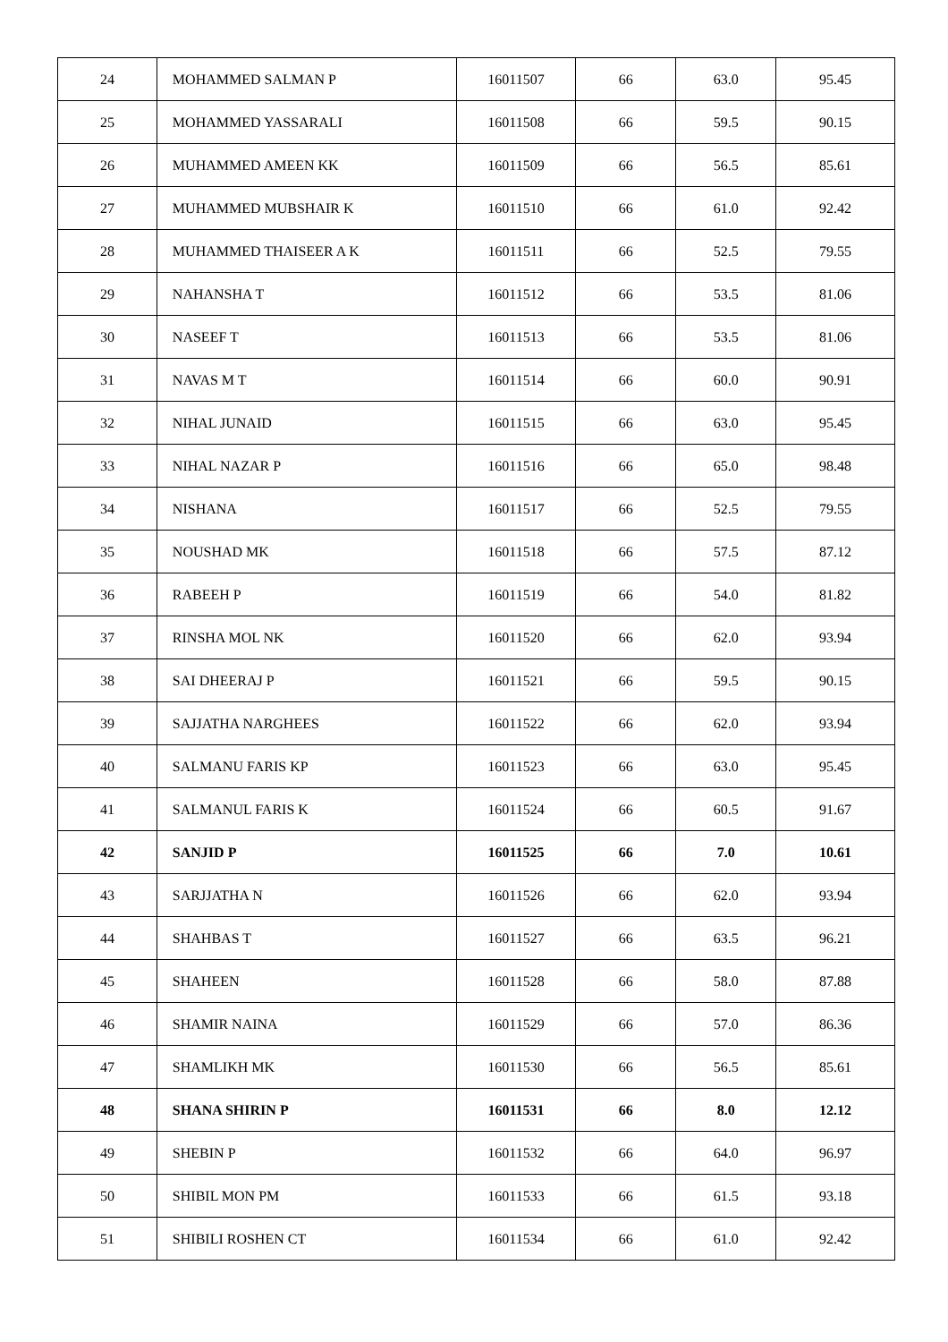| 24 | MOHAMMED SALMAN P | 16011507 | 66 | 63.0 | 95.45 |
| 25 | MOHAMMED YASSARALI | 16011508 | 66 | 59.5 | 90.15 |
| 26 | MUHAMMED AMEEN KK | 16011509 | 66 | 56.5 | 85.61 |
| 27 | MUHAMMED MUBSHAIR K | 16011510 | 66 | 61.0 | 92.42 |
| 28 | MUHAMMED THAISEER A K | 16011511 | 66 | 52.5 | 79.55 |
| 29 | NAHANSHA T | 16011512 | 66 | 53.5 | 81.06 |
| 30 | NASEEF T | 16011513 | 66 | 53.5 | 81.06 |
| 31 | NAVAS M T | 16011514 | 66 | 60.0 | 90.91 |
| 32 | NIHAL JUNAID | 16011515 | 66 | 63.0 | 95.45 |
| 33 | NIHAL NAZAR P | 16011516 | 66 | 65.0 | 98.48 |
| 34 | NISHANA | 16011517 | 66 | 52.5 | 79.55 |
| 35 | NOUSHAD MK | 16011518 | 66 | 57.5 | 87.12 |
| 36 | RABEEH P | 16011519 | 66 | 54.0 | 81.82 |
| 37 | RINSHA MOL NK | 16011520 | 66 | 62.0 | 93.94 |
| 38 | SAI DHEERAJ P | 16011521 | 66 | 59.5 | 90.15 |
| 39 | SAJJATHA NARGHEES | 16011522 | 66 | 62.0 | 93.94 |
| 40 | SALMANU FARIS KP | 16011523 | 66 | 63.0 | 95.45 |
| 41 | SALMANUL FARIS K | 16011524 | 66 | 60.5 | 91.67 |
| 42 | SANJID P | 16011525 | 66 | 7.0 | 10.61 |
| 43 | SARJJATHA N | 16011526 | 66 | 62.0 | 93.94 |
| 44 | SHAHBAS T | 16011527 | 66 | 63.5 | 96.21 |
| 45 | SHAHEEN | 16011528 | 66 | 58.0 | 87.88 |
| 46 | SHAMIR NAINA | 16011529 | 66 | 57.0 | 86.36 |
| 47 | SHAMLIKH MK | 16011530 | 66 | 56.5 | 85.61 |
| 48 | SHANA SHIRIN P | 16011531 | 66 | 8.0 | 12.12 |
| 49 | SHEBIN P | 16011532 | 66 | 64.0 | 96.97 |
| 50 | SHIBIL MON PM | 16011533 | 66 | 61.5 | 93.18 |
| 51 | SHIBILI ROSHEN CT | 16011534 | 66 | 61.0 | 92.42 |